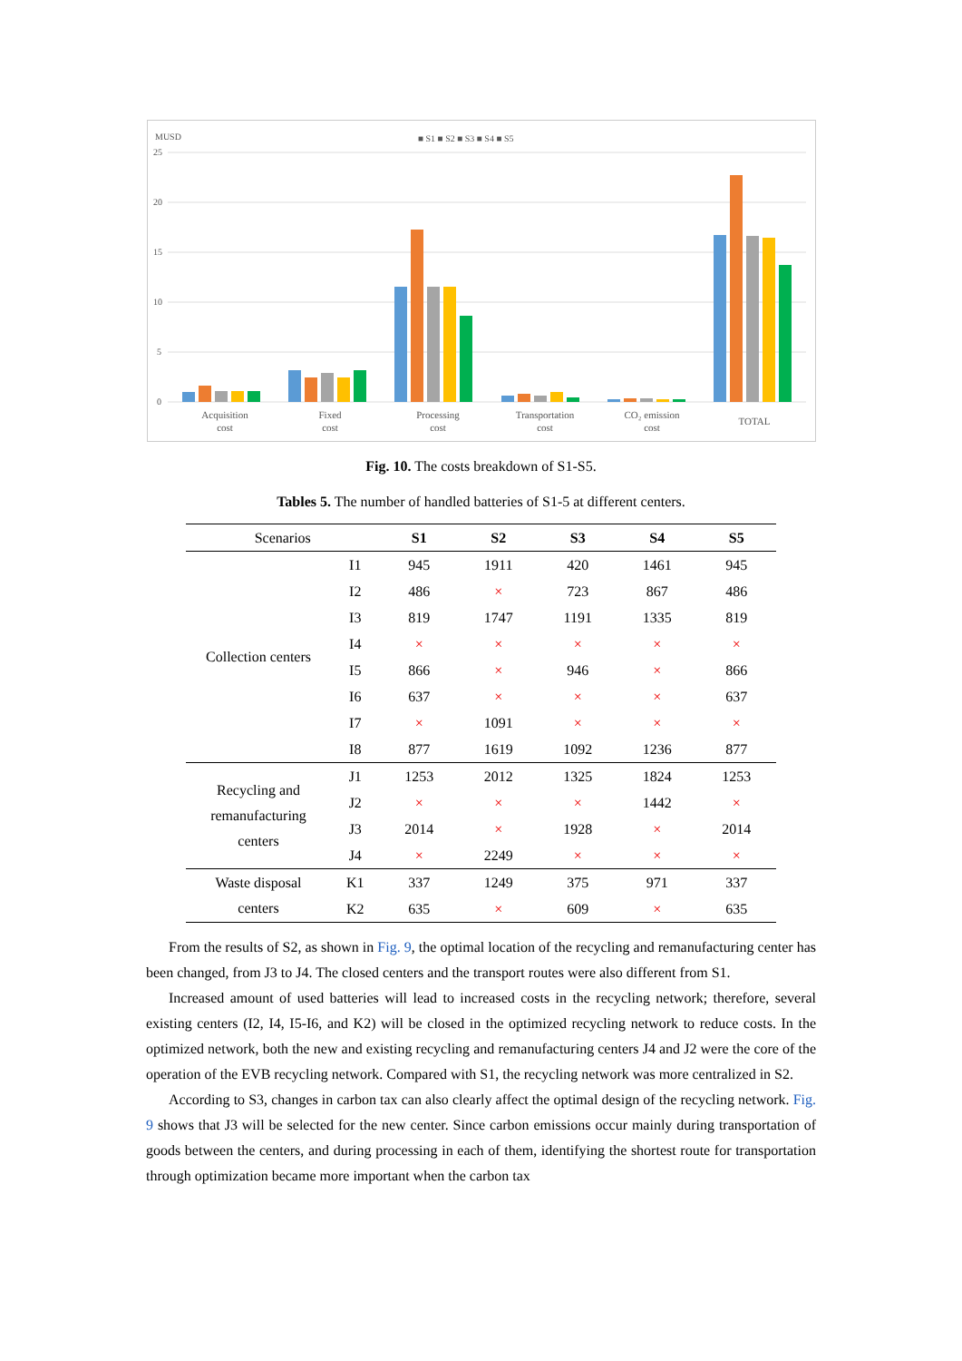MUSD
■ S1 ■ S2 ■ S3 ■ S4 ■ S5
25
20
15
10
5
0
Acquisition
cost
Fixed
cost
Processing
cost
Transportation
cost
CO₂ emission
cost
TOTAL
Fig. 10. The costs breakdown of S1-S5.
Tables 5. The number of handled batteries of S1-5 at different centers.
| Scenarios | | S1 | S2 | S3 | S4 | S5 |
| Collection centers | I1 | 945 | 1911 | 420 | 1461 | 945 |
| | I2 | 486 | × | 723 | 867 | 486 |
| | I3 | 819 | 1747 | 1191 | 1335 | 819 |
| | I4 | × | × | × | × | × |
| | I5 | 866 | × | 946 | × | 866 |
| | I6 | 637 | × | × | × | 637 |
| | I7 | × | 1091 | × | × | × |
| | I8 | 877 | 1619 | 1092 | 1236 | 877 |
| Recycling and remanufacturing centers | J1 | 1253 | 2012 | 1325 | 1824 | 1253 |
| | J2 | × | × | × | 1442 | × |
| | J3 | 2014 | × | 1928 | × | 2014 |
| | J4 | × | 2249 | × | × | × |
| Waste disposal centers | K1 | 337 | 1249 | 375 | 971 | 337 |
| | K2 | 635 | × | 609 | × | 635 |
From the results of S2, as shown in Fig. 9, the optimal location of the recycling and remanufacturing center has been changed, from J3 to J4. The closed centers and the transport routes were also different from S1.
Increased amount of used batteries will lead to increased costs in the recycling network; therefore, several existing centers (I2, I4, I5-I6, and K2) will be closed in the optimized recycling network to reduce costs. In the optimized network, both the new and existing recycling and remanufacturing centers J4 and J2 were the core of the operation of the EVB recycling network. Compared with S1, the recycling network was more centralized in S2.
According to S3, changes in carbon tax can also clearly affect the optimal design of the recycling network. Fig. 9 shows that J3 will be selected for the new center. Since carbon emissions occur mainly during transportation of goods between the centers, and during processing in each of them, identifying the shortest route for transportation through optimization became more important when the carbon tax